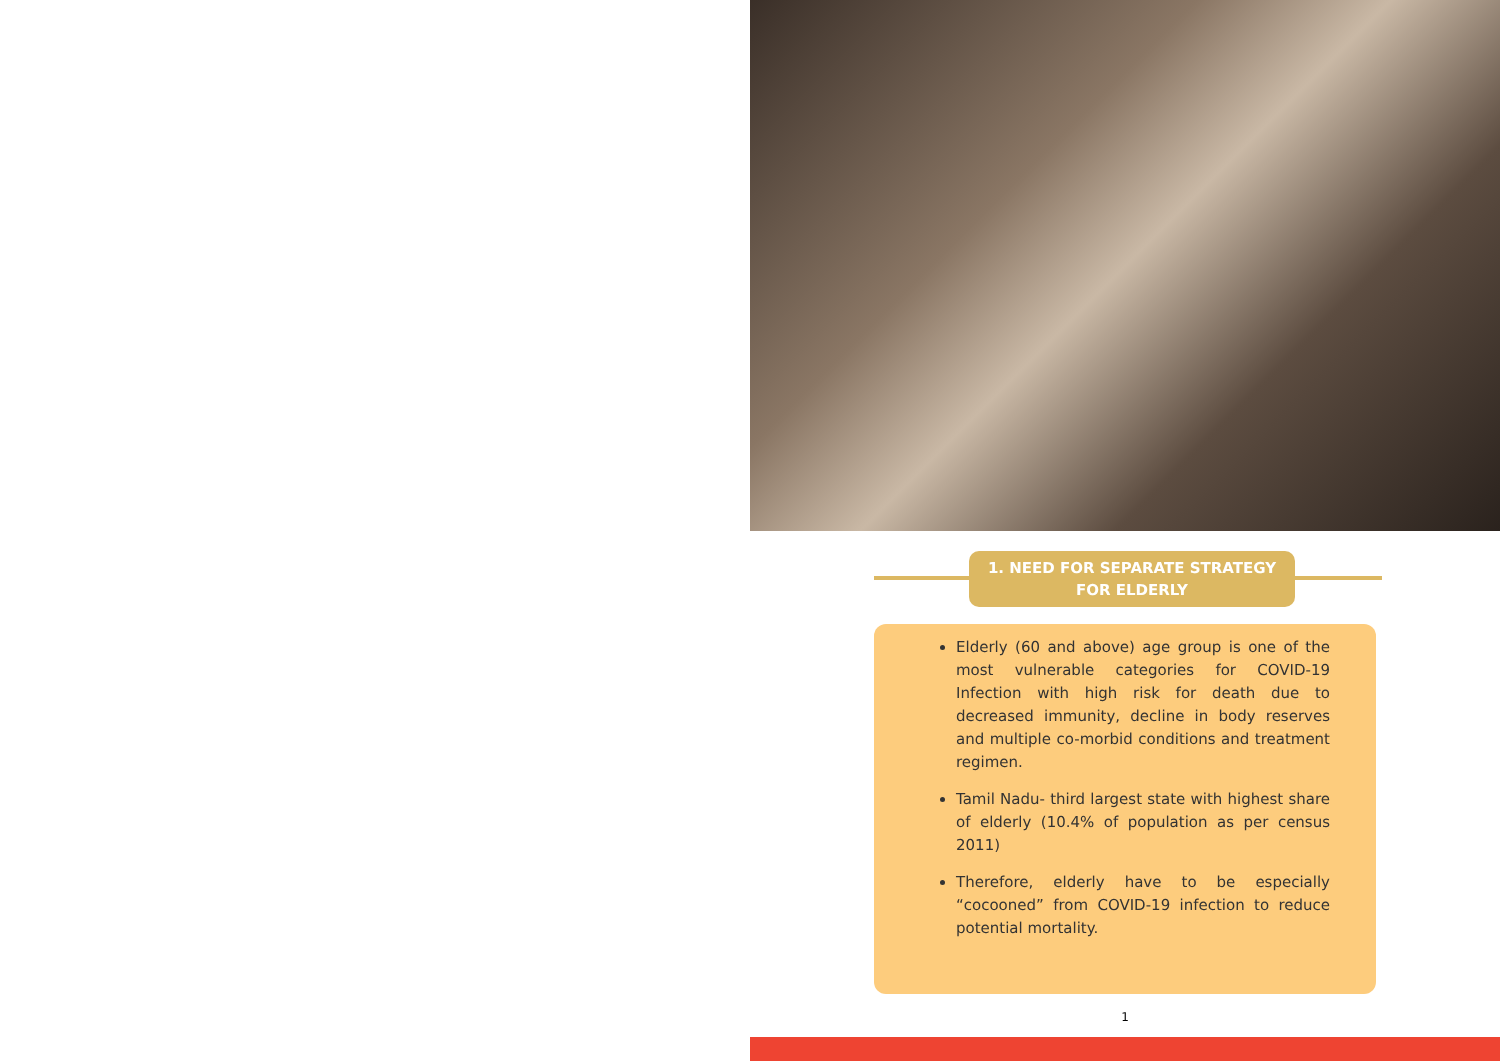1. NEED FOR SEPARATE STRATEGY
FOR ELDERLY
Elderly (60 and above) age group is one of the most vulnerable categories for COVID-19 Infection with high risk for death due to decreased immunity, decline in body reserves and multiple co-morbid conditions and treatment regimen.
Tamil Nadu- third largest state with highest share of elderly (10.4% of population as per census 2011)
Therefore, elderly have to be especially “cocooned” from COVID-19 infection to reduce potential mortality.
1